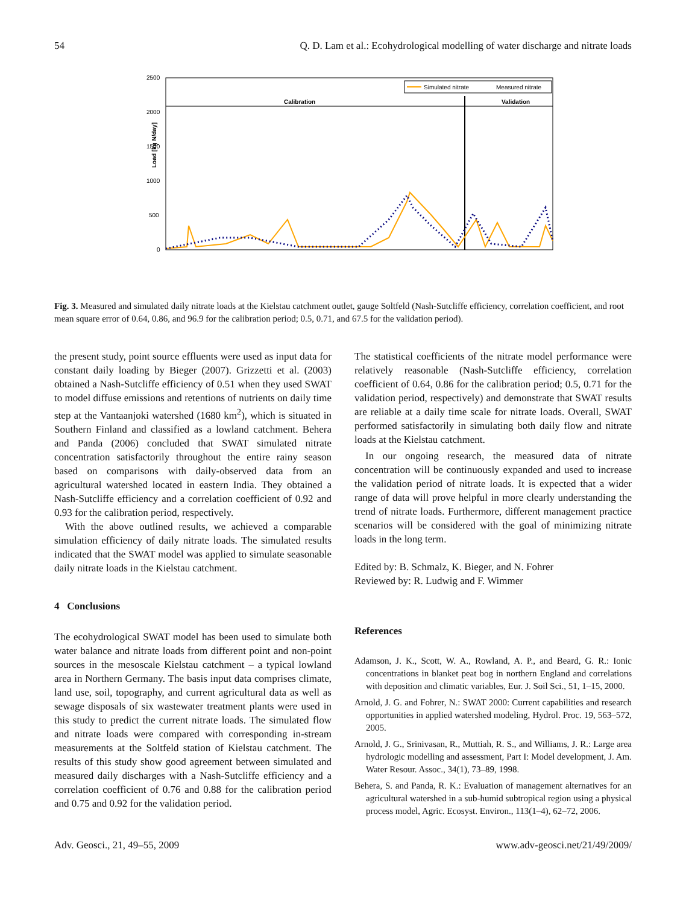54 Q. D. Lam et al.: Ecohydrological modelling of water discharge and nitrate loads
2500
2000
1500
1000
500
0
Load [kg N/day]
Simulated nitrate
Measured nitrate
Calibration
Validation
Fig. 3. Measured and simulated daily nitrate loads at the Kielstau catchment outlet, gauge Soltfeld (Nash-Sutcliffe efficiency, correlation coefficient, and root mean square error of 0.64, 0.86, and 96.9 for the calibration period; 0.5, 0.71, and 67.5 for the validation period).
the present study, point source effluents were used as input data for constant daily loading by Bieger (2007). Grizzetti et al. (2003) obtained a Nash-Sutcliffe efficiency of 0.51 when they used SWAT to model diffuse emissions and retentions of nutrients on daily time step at the Vantaanjoki watershed (1680 km<sup>2</sup>), which is situated in Southern Finland and classified as a lowland catchment. Behera and Panda (2006) concluded that SWAT simulated nitrate concentration satisfactorily throughout the entire rainy season based on comparisons with daily-observed data from an agricultural watershed located in eastern India. They obtained a Nash-Sutcliffe efficiency and a correlation coefficient of 0.92 and 0.93 for the calibration period, respectively.
With the above outlined results, we achieved a comparable simulation efficiency of daily nitrate loads. The simulated results indicated that the SWAT model was applied to simulate seasonable daily nitrate loads in the Kielstau catchment.
4 Conclusions
The ecohydrological SWAT model has been used to simulate both water balance and nitrate loads from different point and non-point sources in the mesoscale Kielstau catchment – a typical lowland area in Northern Germany. The basis input data comprises climate, land use, soil, topography, and current agricultural data as well as sewage disposals of six wastewater treatment plants were used in this study to predict the current nitrate loads. The simulated flow and nitrate loads were compared with corresponding in-stream measurements at the Soltfeld station of Kielstau catchment. The results of this study show good agreement between simulated and measured daily discharges with a Nash-Sutcliffe efficiency and a correlation coefficient of 0.76 and 0.88 for the calibration period and 0.75 and 0.92 for the validation period.
The statistical coefficients of the nitrate model performance were relatively reasonable (Nash-Sutcliffe efficiency, correlation coefficient of 0.64, 0.86 for the calibration period; 0.5, 0.71 for the validation period, respectively) and demonstrate that SWAT results are reliable at a daily time scale for nitrate loads. Overall, SWAT performed satisfactorily in simulating both daily flow and nitrate loads at the Kielstau catchment.
In our ongoing research, the measured data of nitrate concentration will be continuously expanded and used to increase the validation period of nitrate loads. It is expected that a wider range of data will prove helpful in more clearly understanding the trend of nitrate loads. Furthermore, different management practice scenarios will be considered with the goal of minimizing nitrate loads in the long term.
Edited by: B. Schmalz, K. Bieger, and N. Fohrer
Reviewed by: R. Ludwig and F. Wimmer
References
Adamson, J. K., Scott, W. A., Rowland, A. P., and Beard, G. R.: Ionic concentrations in blanket peat bog in northern England and correlations with deposition and climatic variables, Eur. J. Soil Sci., 51, 1–15, 2000.
Arnold, J. G. and Fohrer, N.: SWAT 2000: Current capabilities and research opportunities in applied watershed modeling, Hydrol. Proc. 19, 563–572, 2005.
Arnold, J. G., Srinivasan, R., Muttiah, R. S., and Williams, J. R.: Large area hydrologic modelling and assessment, Part I: Model development, J. Am. Water Resour. Assoc., 34(1), 73–89, 1998.
Behera, S. and Panda, R. K.: Evaluation of management alternatives for an agricultural watershed in a sub-humid subtropical region using a physical process model, Agric. Ecosyst. Environ., 113(1–4), 62–72, 2006.
Adv. Geosci., 21, 49–55, 2009 www.adv-geosci.net/21/49/2009/